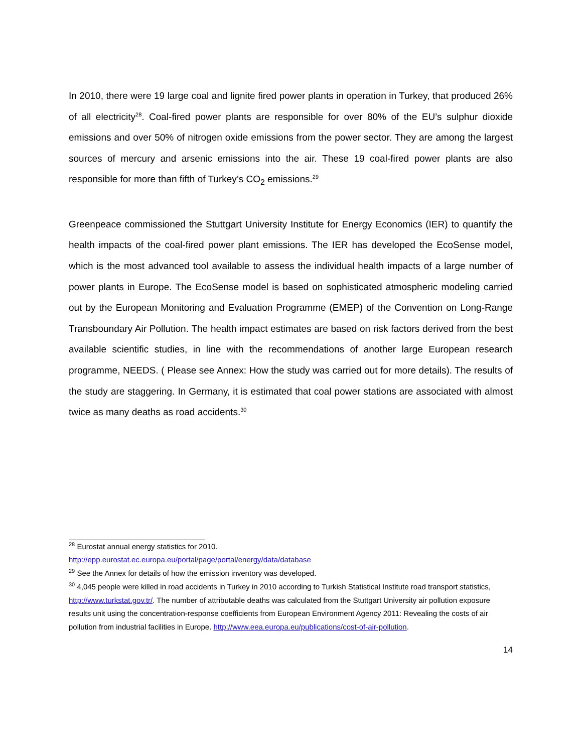In 2010, there were 19 large coal and lignite fired power plants in operation in Turkey, that produced 26% of all electricity<sup>28</sup>. Coal-fired power plants are responsible for over 80% of the EU’s sulphur dioxide emissions and over 50% of nitrogen oxide emissions from the power sector. They are among the largest sources of mercury and arsenic emissions into the air. These 19 coal-fired power plants are also responsible for more than fifth of Turkey’s CO<sub>2</sub> emissions.<sup>29</sup>
Greenpeace commissioned the Stuttgart University Institute for Energy Economics (IER) to quantify the health impacts of the coal-fired power plant emissions. The IER has developed the EcoSense model, which is the most advanced tool available to assess the individual health impacts of a large number of power plants in Europe. The EcoSense model is based on sophisticated atmospheric modeling carried out by the European Monitoring and Evaluation Programme (EMEP) of the Convention on Long-Range Transboundary Air Pollution. The health impact estimates are based on risk factors derived from the best available scientific studies, in line with the recommendations of another large European research programme, NEEDS. ( Please see Annex: How the study was carried out for more details). The results of the study are staggering. In Germany, it is estimated that coal power stations are associated with almost twice as many deaths as road accidents.<sup>30</sup>
<sup>28</sup> Eurostat annual energy statistics for 2010.
http://epp.eurostat.ec.europa.eu/portal/page/portal/energy/data/database
<sup>29</sup> See the Annex for details of how the emission inventory was developed.
<sup>30</sup> 4,045 people were killed in road accidents in Turkey in 2010 according to Turkish Statistical Institute road transport statistics, http://www.turkstat.gov.tr/. The number of attributable deaths was calculated from the Stuttgart University air pollution exposure results unit using the concentration-response coefficients from European Environment Agency 2011: Revealing the costs of air pollution from industrial facilities in Europe. http://www.eea.europa.eu/publications/cost-of-air-pollution.
14